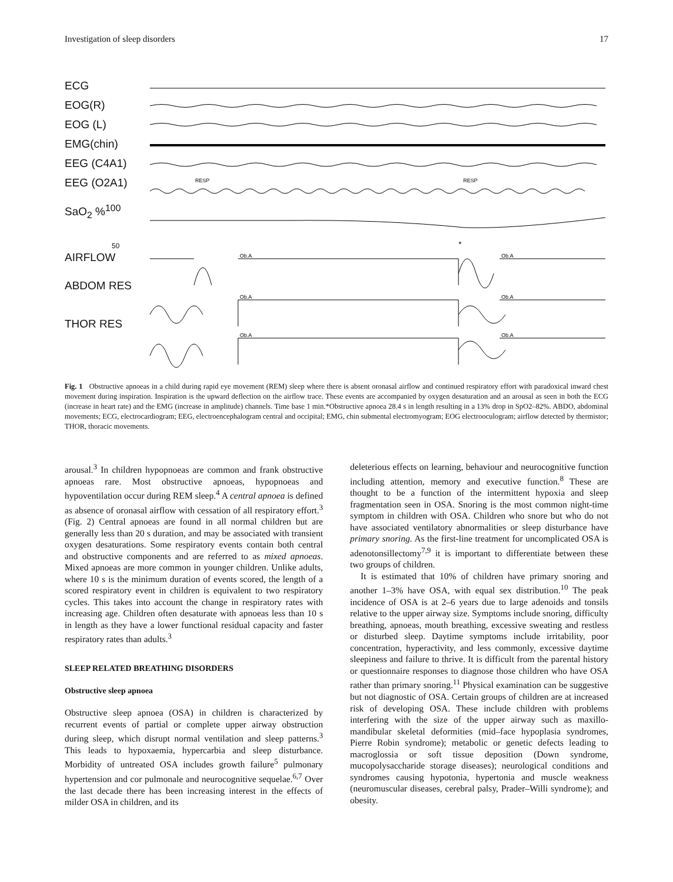Investigation of sleep disorders 17
ECG
EOG(R)
EOG (L)
EMG(chin)
EEG (C4A1)
EEG (O2A1)
SaO<sub>2</sub> %<sup>100</sup>
50
AIRFLOW
ABDOM RES
THOR RES
RESP
RESP
Ob.A
Ob.A
Ob.A
Ob.A
Ob.A
Ob.A
*
Fig. 1 Obstructive apnoeas in a child during rapid eye movement (REM) sleep where there is absent oronasal airflow and continued respiratory effort with paradoxical inward chest movement during inspiration. Inspiration is the upward deflection on the airflow trace. These events are accompanied by oxygen desaturation and an arousal as seen in both the ECG (increase in heart rate) and the EMG (increase in amplitude) channels. Time base 1 min.*Obstructive apnoea 28.4 s in length resulting in a 13% drop in SpO2–82%. ABDO, abdominal movements; ECG, electrocardiogram; EEG, electroencephalogram central and occipital; EMG, chin submental electromyogram; EOG electrooculogram; airflow detected by thermistor; THOR, thoracic movements.
arousal.<sup>3</sup> In children hypopnoeas are common and frank obstructive apnoeas rare. Most obstructive apnoeas, hypopnoeas and hypoventilation occur during REM sleep.<sup>4</sup> A central apnoea is defined as absence of oronasal airflow with cessation of all respiratory effort.<sup>3</sup> (Fig. 2) Central apnoeas are found in all normal children but are generally less than 20 s duration, and may be associated with transient oxygen desaturations. Some respiratory events contain both central and obstructive components and are referred to as mixed apnoeas. Mixed apnoeas are more common in younger children. Unlike adults, where 10 s is the minimum duration of events scored, the length of a scored respiratory event in children is equivalent to two respiratory cycles. This takes into account the change in respiratory rates with increasing age. Children often desaturate with apnoeas less than 10 s in length as they have a lower functional residual capacity and faster respiratory rates than adults.<sup>3</sup>
SLEEP RELATED BREATHING DISORDERS
Obstructive sleep apnoea
Obstructive sleep apnoea (OSA) in children is characterized by recurrent events of partial or complete upper airway obstruction during sleep, which disrupt normal ventilation and sleep patterns.<sup>3</sup> This leads to hypoxaemia, hypercarbia and sleep disturbance. Morbidity of untreated OSA includes growth failure<sup>5</sup> pulmonary hypertension and cor pulmonale and neurocognitive sequelae.<sup>6,7</sup> Over the last decade there has been increasing interest in the effects of milder OSA in children, and its
deleterious effects on learning, behaviour and neurocognitive function including attention, memory and executive function.<sup>8</sup> These are thought to be a function of the intermittent hypoxia and sleep fragmentation seen in OSA. Snoring is the most common night-time symptom in children with OSA. Children who snore but who do not have associated ventilatory abnormalities or sleep disturbance have primary snoring. As the first-line treatment for uncomplicated OSA is adenotonsillectomy<sup>7,9</sup> it is important to differentiate between these two groups of children.
It is estimated that 10% of children have primary snoring and another 1–3% have OSA, with equal sex distribution.<sup>10</sup> The peak incidence of OSA is at 2–6 years due to large adenoids and tonsils relative to the upper airway size. Symptoms include snoring, difficulty breathing, apnoeas, mouth breathing, excessive sweating and restless or disturbed sleep. Daytime symptoms include irritability, poor concentration, hyperactivity, and less commonly, excessive daytime sleepiness and failure to thrive. It is difficult from the parental history or questionnaire responses to diagnose those children who have OSA rather than primary snoring.<sup>11</sup> Physical examination can be suggestive but not diagnostic of OSA. Certain groups of children are at increased risk of developing OSA. These include children with problems interfering with the size of the upper airway such as maxillo-mandibular skeletal deformities (mid–face hypoplasia syndromes, Pierre Robin syndrome); metabolic or genetic defects leading to macroglossia or soft tissue deposition (Down syndrome, mucopolysaccharide storage diseases); neurological conditions and syndromes causing hypotonia, hypertonia and muscle weakness (neuromuscular diseases, cerebral palsy, Prader–Willi syndrome); and obesity.